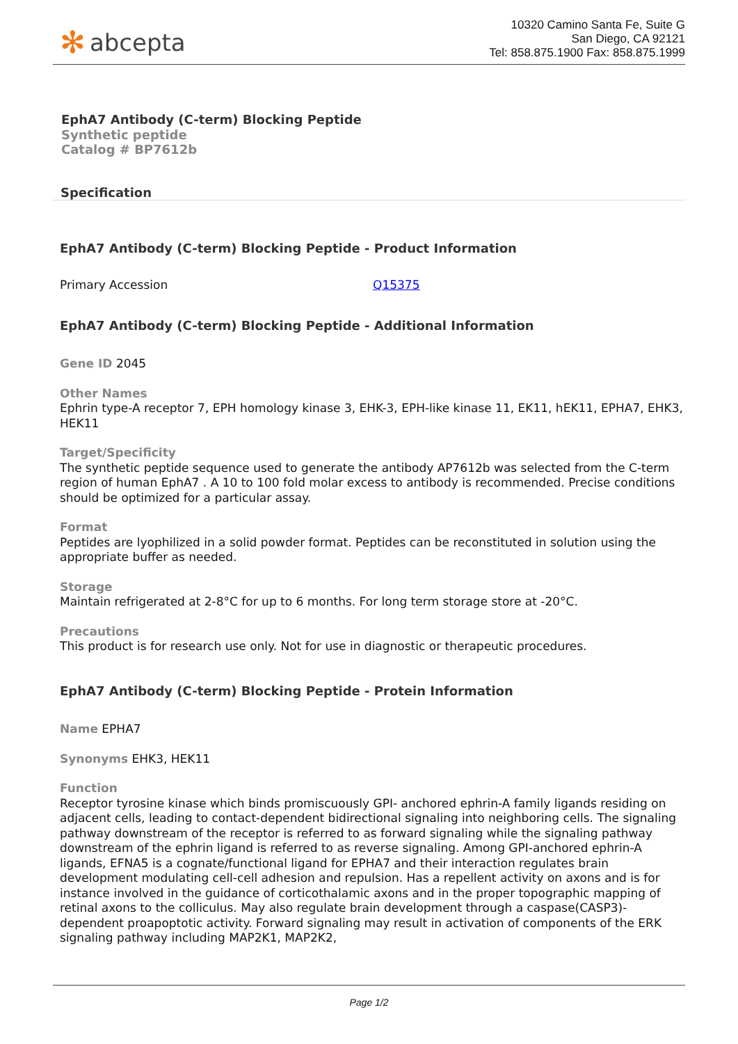✻ abcepta
10320 Camino Santa Fe, Suite G
San Diego, CA 92121
Tel: 858.875.1900 Fax: 858.875.1999
EphA7 Antibody (C-term) Blocking Peptide
Synthetic peptide
Catalog # BP7612b
Specification
EphA7 Antibody (C-term) Blocking Peptide - Product Information
| Primary Accession | Q15375 |
EphA7 Antibody (C-term) Blocking Peptide - Additional Information
Gene ID 2045
Other Names
Ephrin type-A receptor 7, EPH homology kinase 3, EHK-3, EPH-like kinase 11, EK11, hEK11, EPHA7, EHK3, HEK11
Target/Specificity
The synthetic peptide sequence used to generate the antibody AP7612b was selected from the C-term region of human EphA7 . A 10 to 100 fold molar excess to antibody is recommended. Precise conditions should be optimized for a particular assay.
Format
Peptides are lyophilized in a solid powder format. Peptides can be reconstituted in solution using the appropriate buffer as needed.
Storage
Maintain refrigerated at 2-8°C for up to 6 months. For long term storage store at -20°C.
Precautions
This product is for research use only. Not for use in diagnostic or therapeutic procedures.
EphA7 Antibody (C-term) Blocking Peptide - Protein Information
Name EPHA7
Synonyms EHK3, HEK11
Function
Receptor tyrosine kinase which binds promiscuously GPI- anchored ephrin-A family ligands residing on adjacent cells, leading to contact-dependent bidirectional signaling into neighboring cells. The signaling pathway downstream of the receptor is referred to as forward signaling while the signaling pathway downstream of the ephrin ligand is referred to as reverse signaling. Among GPI-anchored ephrin-A ligands, EFNA5 is a cognate/functional ligand for EPHA7 and their interaction regulates brain development modulating cell-cell adhesion and repulsion. Has a repellent activity on axons and is for instance involved in the guidance of corticothalamic axons and in the proper topographic mapping of retinal axons to the colliculus. May also regulate brain development through a caspase(CASP3)-dependent proapoptotic activity. Forward signaling may result in activation of components of the ERK signaling pathway including MAP2K1, MAP2K2,
Page 1/2